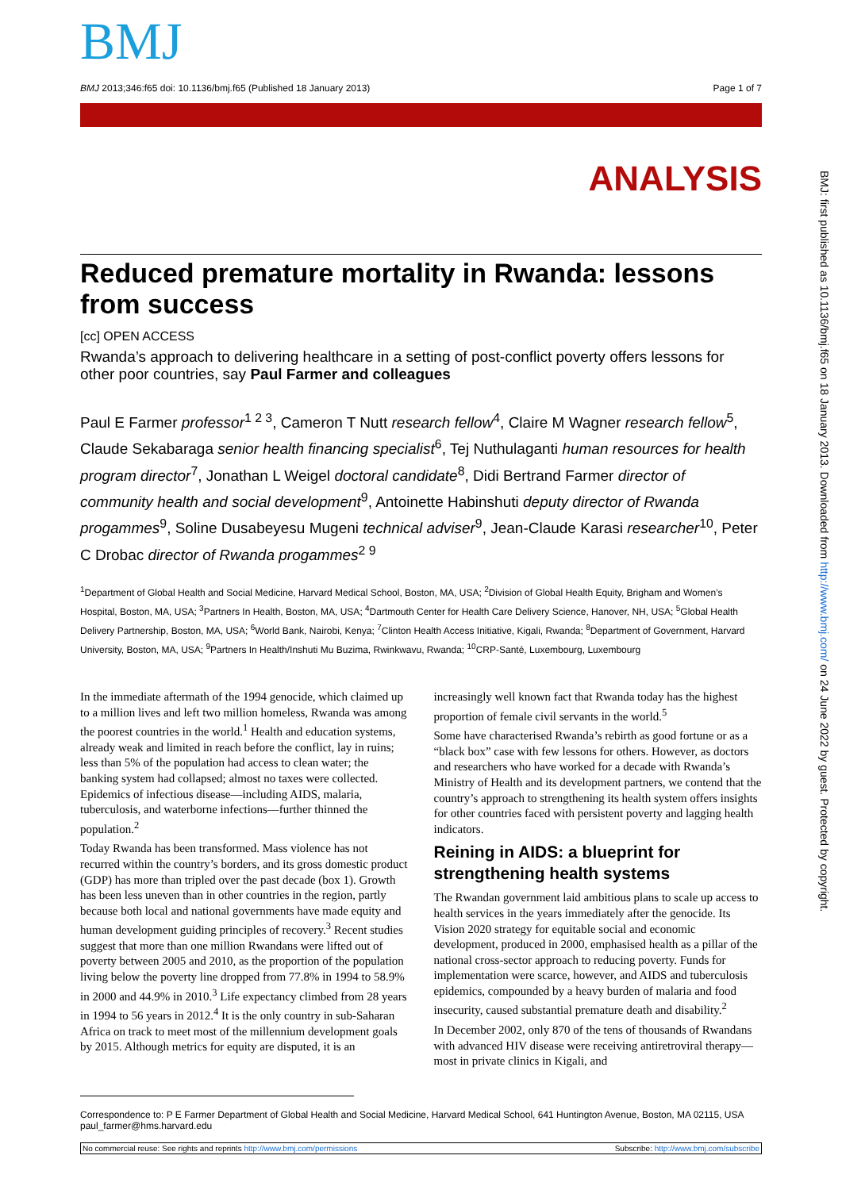BMJ
BMJ 2013;346:f65 doi: 10.1136/bmj.f65 (Published 18 January 2013) Page 1 of 7
ANALYSIS
Reduced premature mortality in Rwanda: lessons from success
[cc] OPEN ACCESS
Rwanda’s approach to delivering healthcare in a setting of post-conflict poverty offers lessons for other poor countries, say Paul Farmer and colleagues
Paul E Farmer professor<sup>1 2 3</sup>, Cameron T Nutt research fellow<sup>4</sup>, Claire M Wagner research fellow<sup>5</sup>, Claude Sekabaraga senior health financing specialist<sup>6</sup>, Tej Nuthulaganti human resources for health program director<sup>7</sup>, Jonathan L Weigel doctoral candidate<sup>8</sup>, Didi Bertrand Farmer director of community health and social development<sup>9</sup>, Antoinette Habinshuti deputy director of Rwanda progammes<sup>9</sup>, Soline Dusabeyesu Mugeni technical adviser<sup>9</sup>, Jean-Claude Karasi researcher<sup>10</sup>, Peter C Drobac director of Rwanda progammes<sup>2 9</sup>
<sup>1</sup> Department of Global Health and Social Medicine, Harvard Medical School, Boston, MA, USA; <sup>2</sup>Division of Global Health Equity, Brigham and Women’s Hospital, Boston, MA, USA; <sup>3</sup>Partners In Health, Boston, MA, USA; <sup>4</sup>Dartmouth Center for Health Care Delivery Science, Hanover, NH, USA; <sup>5</sup>Global Health Delivery Partnership, Boston, MA, USA; <sup>6</sup>World Bank, Nairobi, Kenya; <sup>7</sup>Clinton Health Access Initiative, Kigali, Rwanda; <sup>8</sup>Department of Government, Harvard University, Boston, MA, USA; <sup>9</sup>Partners In Health/Inshuti Mu Buzima, Rwinkwavu, Rwanda; <sup>10</sup>CRP-Santé, Luxembourg, Luxembourg
In the immediate aftermath of the 1994 genocide, which claimed up to a million lives and left two million homeless, Rwanda was among the poorest countries in the world.<sup>1</sup> Health and education systems, already weak and limited in reach before the conflict, lay in ruins; less than 5% of the population had access to clean water; the banking system had collapsed; almost no taxes were collected. Epidemics of infectious disease—including AIDS, malaria, tuberculosis, and waterborne infections—further thinned the population.<sup>2</sup>
Today Rwanda has been transformed. Mass violence has not recurred within the country’s borders, and its gross domestic product (GDP) has more than tripled over the past decade (box 1). Growth has been less uneven than in other countries in the region, partly because both local and national governments have made equity and human development guiding principles of recovery.<sup>3</sup> Recent studies suggest that more than one million Rwandans were lifted out of poverty between 2005 and 2010, as the proportion of the population living below the poverty line dropped from 77.8% in 1994 to 58.9% in 2000 and 44.9% in 2010.<sup>3</sup> Life expectancy climbed from 28 years in 1994 to 56 years in 2012.<sup>4</sup> It is the only country in sub-Saharan Africa on track to meet most of the millennium development goals by 2015. Although metrics for equity are disputed, it is an
increasingly well known fact that Rwanda today has the highest proportion of female civil servants in the world.<sup>5</sup>
Some have characterised Rwanda’s rebirth as good fortune or as a “black box” case with few lessons for others. However, as doctors and researchers who have worked for a decade with Rwanda’s Ministry of Health and its development partners, we contend that the country’s approach to strengthening its health system offers insights for other countries faced with persistent poverty and lagging health indicators.
Reining in AIDS: a blueprint for strengthening health systems
The Rwandan government laid ambitious plans to scale up access to health services in the years immediately after the genocide. Its Vision 2020 strategy for equitable social and economic development, produced in 2000, emphasised health as a pillar of the national cross-sector approach to reducing poverty. Funds for implementation were scarce, however, and AIDS and tuberculosis epidemics, compounded by a heavy burden of malaria and food insecurity, caused substantial premature death and disability.<sup>2</sup>
In December 2002, only 870 of the tens of thousands of Rwandans with advanced HIV disease were receiving antiretroviral therapy—most in private clinics in Kigali, and
Correspondence to: P E Farmer Department of Global Health and Social Medicine, Harvard Medical School, 641 Huntington Avenue, Boston, MA 02115, USA paul_farmer@hms.harvard.edu
No commercial reuse: See rights and reprints http://www.bmj.com/permissions Subscribe: http://www.bmj.com/subscribe
BMJ: first published as 10.1136/bmj.f65 on 18 January 2013. Downloaded from http://www.bmj.com/ on 24 June 2022 by guest. Protected by copyright.